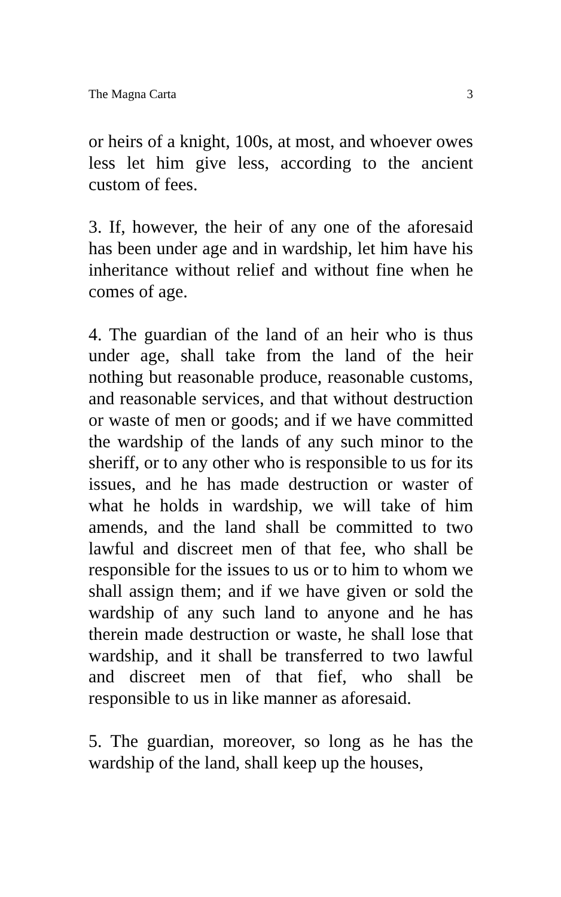The Magna Carta 3
or heirs of a knight, 100s, at most, and whoever owes less let him give less, according to the ancient custom of fees.
3. If, however, the heir of any one of the aforesaid has been under age and in wardship, let him have his inheritance without relief and without fine when he comes of age.
4. The guardian of the land of an heir who is thus under age, shall take from the land of the heir nothing but reasonable produce, reasonable customs, and reasonable services, and that without destruction or waste of men or goods; and if we have committed the wardship of the lands of any such minor to the sheriff, or to any other who is responsible to us for its issues, and he has made destruction or waster of what he holds in wardship, we will take of him amends, and the land shall be committed to two lawful and discreet men of that fee, who shall be responsible for the issues to us or to him to whom we shall assign them; and if we have given or sold the wardship of any such land to anyone and he has therein made destruction or waste, he shall lose that wardship, and it shall be transferred to two lawful and discreet men of that fief, who shall be responsible to us in like manner as aforesaid.
5. The guardian, moreover, so long as he has the wardship of the land, shall keep up the houses,